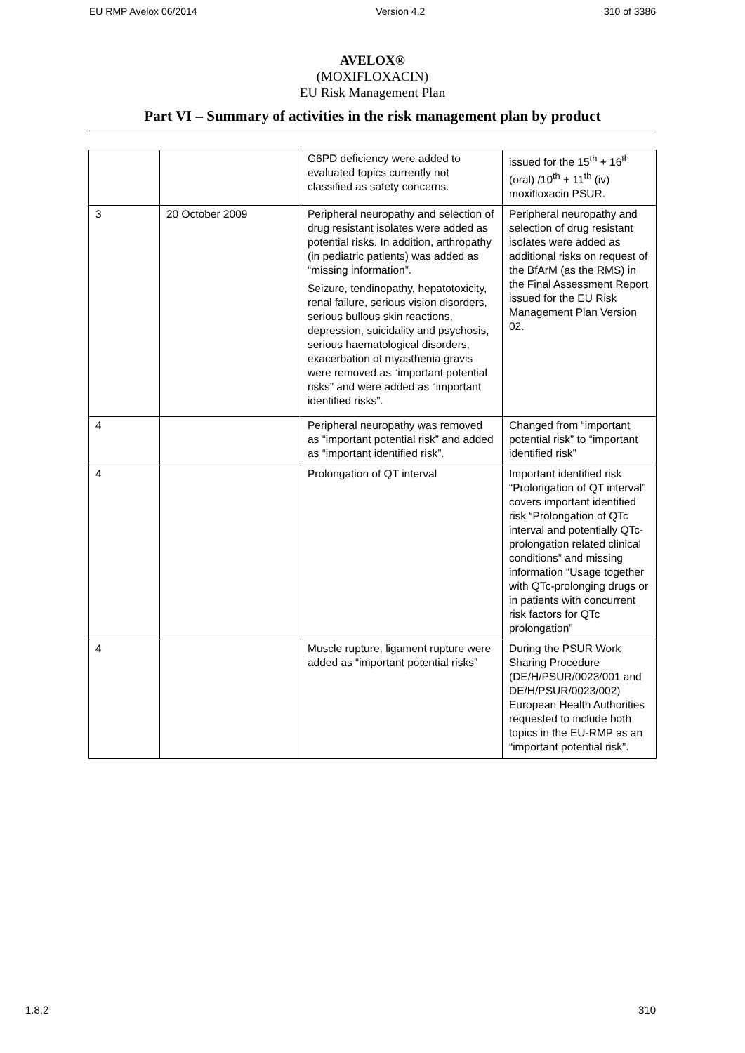EU RMP Avelox 06/2014 Version 4.2 310 of 3386
AVELOX®
(MOXIFLOXACIN)
EU Risk Management Plan
Part VI – Summary of activities in the risk management plan by product
| | | G6PD deficiency were added to evaluated topics currently not classified as safety concerns. | issued for the 15<sup>th</sup> + 16<sup>th</sup> (oral) /10<sup>th</sup> + 11<sup>th</sup> (iv) moxifloxacin PSUR. |
| 3 | 20 October 2009 | Peripheral neuropathy and selection of drug resistant isolates were added as potential risks. In addition, arthropathy (in pediatric patients) was added as “missing information”. Seizure, tendinopathy, hepatotoxicity, renal failure, serious vision disorders, serious bullous skin reactions, depression, suicidality and psychosis, serious haematological disorders, exacerbation of myasthenia gravis were removed as “important potential risks” and were added as “important identified risks”. | Peripheral neuropathy and selection of drug resistant isolates were added as additional risks on request of the BfArM (as the RMS) in the Final Assessment Report issued for the EU Risk Management Plan Version 02. |
| 4 | | Peripheral neuropathy was removed as “important potential risk” and added as “important identified risk”. | Changed from “important potential risk” to “important identified risk” |
| 4 | | Prolongation of QT interval | Important identified risk “Prolongation of QT interval” covers important identified risk “Prolongation of QTc interval and potentially QTc-prolongation related clinical conditions” and missing information “Usage together with QTc-prolonging drugs or in patients with concurrent risk factors for QTc prolongation” |
| 4 | | Muscle rupture, ligament rupture were added as “important potential risks” | During the PSUR Work Sharing Procedure (DE/H/PSUR/0023/001 and DE/H/PSUR/0023/002) European Health Authorities requested to include both topics in the EU-RMP as an “important potential risk”. |
1.8.2 310